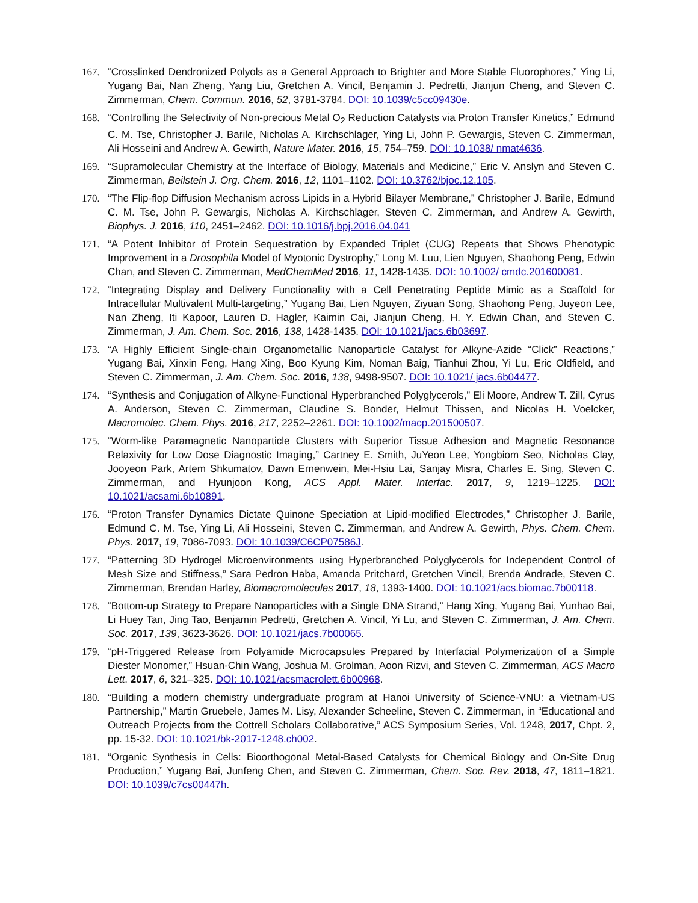167. “Crosslinked Dendronized Polyols as a General Approach to Brighter and More Stable Fluorophores,” Ying Li, Yugang Bai, Nan Zheng, Yang Liu, Gretchen A. Vincil, Benjamin J. Pedretti, Jianjun Cheng, and Steven C. Zimmerman, Chem. Commun. 2016, 52, 3781-3784. DOI: 10.1039/c5cc09430e.
168. “Controlling the Selectivity of Non-precious Metal O<sub>2</sub> Reduction Catalysts via Proton Transfer Kinetics,” Edmund C. M. Tse, Christopher J. Barile, Nicholas A. Kirchschlager, Ying Li, John P. Gewargis, Steven C. Zimmerman, Ali Hosseini and Andrew A. Gewirth, Nature Mater. 2016, 15, 754–759. DOI: 10.1038/ nmat4636.
169. “Supramolecular Chemistry at the Interface of Biology, Materials and Medicine,” Eric V. Anslyn and Steven C. Zimmerman, Beilstein J. Org. Chem. 2016, 12, 1101–1102. DOI: 10.3762/bjoc.12.105.
170. “The Flip-flop Diffusion Mechanism across Lipids in a Hybrid Bilayer Membrane,” Christopher J. Barile, Edmund C. M. Tse, John P. Gewargis, Nicholas A. Kirchschlager, Steven C. Zimmerman, and Andrew A. Gewirth, Biophys. J. 2016, 110, 2451–2462. DOI: 10.1016/j.bpj.2016.04.041
171. “A Potent Inhibitor of Protein Sequestration by Expanded Triplet (CUG) Repeats that Shows Phenotypic Improvement in a Drosophila Model of Myotonic Dystrophy,” Long M. Luu, Lien Nguyen, Shaohong Peng, Edwin Chan, and Steven C. Zimmerman, MedChemMed 2016, 11, 1428-1435. DOI: 10.1002/ cmdc.201600081.
172. “Integrating Display and Delivery Functionality with a Cell Penetrating Peptide Mimic as a Scaffold for Intracellular Multivalent Multi-targeting,” Yugang Bai, Lien Nguyen, Ziyuan Song, Shaohong Peng, Juyeon Lee, Nan Zheng, Iti Kapoor, Lauren D. Hagler, Kaimin Cai, Jianjun Cheng, H. Y. Edwin Chan, and Steven C. Zimmerman, J. Am. Chem. Soc. 2016, 138, 1428-1435. DOI: 10.1021/jacs.6b03697.
173. “A Highly Efficient Single-chain Organometallic Nanoparticle Catalyst for Alkyne-Azide “Click” Reactions,” Yugang Bai, Xinxin Feng, Hang Xing, Boo Kyung Kim, Noman Baig, Tianhui Zhou, Yi Lu, Eric Oldfield, and Steven C. Zimmerman, J. Am. Chem. Soc. 2016, 138, 9498-9507. DOI: 10.1021/ jacs.6b04477.
174. “Synthesis and Conjugation of Alkyne-Functional Hyperbranched Polyglycerols,” Eli Moore, Andrew T. Zill, Cyrus A. Anderson, Steven C. Zimmerman, Claudine S. Bonder, Helmut Thissen, and Nicolas H. Voelcker, Macromolec. Chem. Phys. 2016, 217, 2252–2261. DOI: 10.1002/macp.201500507.
175. “Worm-like Paramagnetic Nanoparticle Clusters with Superior Tissue Adhesion and Magnetic Resonance Relaxivity for Low Dose Diagnostic Imaging,” Cartney E. Smith, JuYeon Lee, Yongbiom Seo, Nicholas Clay, Jooyeon Park, Artem Shkumatov, Dawn Ernenwein, Mei-Hsiu Lai, Sanjay Misra, Charles E. Sing, Steven C. Zimmerman, and Hyunjoon Kong, ACS Appl. Mater. Interfac. 2017, 9, 1219–1225. DOI: 10.1021/acsami.6b10891.
176. “Proton Transfer Dynamics Dictate Quinone Speciation at Lipid-modified Electrodes,” Christopher J. Barile, Edmund C. M. Tse, Ying Li, Ali Hosseini, Steven C. Zimmerman, and Andrew A. Gewirth, Phys. Chem. Chem. Phys. 2017, 19, 7086-7093. DOI: 10.1039/C6CP07586J.
177. “Patterning 3D Hydrogel Microenvironments using Hyperbranched Polyglycerols for Independent Control of Mesh Size and Stiffness,” Sara Pedron Haba, Amanda Pritchard, Gretchen Vincil, Brenda Andrade, Steven C. Zimmerman, Brendan Harley, Biomacromolecules 2017, 18, 1393-1400. DOI: 10.1021/acs.biomac.7b00118.
178. “Bottom-up Strategy to Prepare Nanoparticles with a Single DNA Strand,” Hang Xing, Yugang Bai, Yunhao Bai, Li Huey Tan, Jing Tao, Benjamin Pedretti, Gretchen A. Vincil, Yi Lu, and Steven C. Zimmerman, J. Am. Chem. Soc. 2017, 139, 3623-3626. DOI: 10.1021/jacs.7b00065.
179. “pH-Triggered Release from Polyamide Microcapsules Prepared by Interfacial Polymerization of a Simple Diester Monomer,” Hsuan-Chin Wang, Joshua M. Grolman, Aoon Rizvi, and Steven C. Zimmerman, ACS Macro Lett. 2017, 6, 321–325. DOI: 10.1021/acsmacrolett.6b00968.
180. “Building a modern chemistry undergraduate program at Hanoi University of Science-VNU: a Vietnam-US Partnership,” Martin Gruebele, James M. Lisy, Alexander Scheeline, Steven C. Zimmerman, in “Educational and Outreach Projects from the Cottrell Scholars Collaborative,” ACS Symposium Series, Vol. 1248, 2017, Chpt. 2, pp. 15-32. DOI: 10.1021/bk-2017-1248.ch002.
181. “Organic Synthesis in Cells: Bioorthogonal Metal-Based Catalysts for Chemical Biology and On-Site Drug Production,” Yugang Bai, Junfeng Chen, and Steven C. Zimmerman, Chem. Soc. Rev. 2018, 47, 1811–1821. DOI: 10.1039/c7cs00447h.